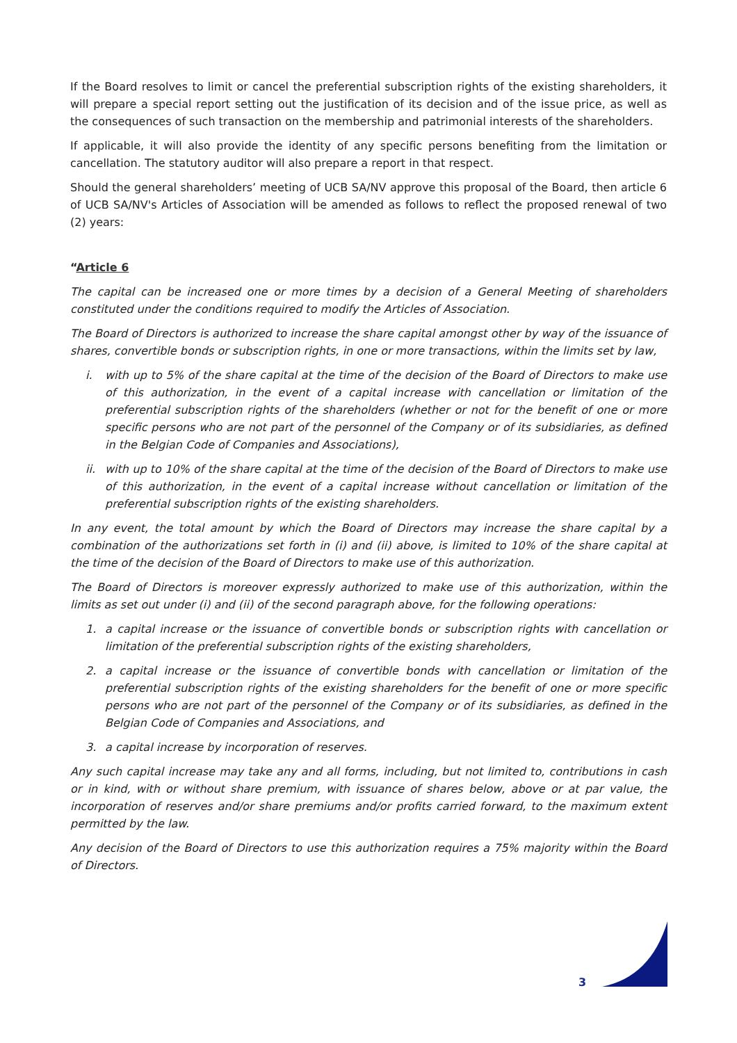If the Board resolves to limit or cancel the preferential subscription rights of the existing shareholders, it will prepare a special report setting out the justification of its decision and of the issue price, as well as the consequences of such transaction on the membership and patrimonial interests of the shareholders.
If applicable, it will also provide the identity of any specific persons benefiting from the limitation or cancellation. The statutory auditor will also prepare a report in that respect.
Should the general shareholders’ meeting of UCB SA/NV approve this proposal of the Board, then article 6 of UCB SA/NV's Articles of Association will be amended as follows to reflect the proposed renewal of two (2) years:
“Article 6
The capital can be increased one or more times by a decision of a General Meeting of shareholders constituted under the conditions required to modify the Articles of Association.
The Board of Directors is authorized to increase the share capital amongst other by way of the issuance of shares, convertible bonds or subscription rights, in one or more transactions, within the limits set by law,
i. with up to 5% of the share capital at the time of the decision of the Board of Directors to make use of this authorization, in the event of a capital increase with cancellation or limitation of the preferential subscription rights of the shareholders (whether or not for the benefit of one or more specific persons who are not part of the personnel of the Company or of its subsidiaries, as defined in the Belgian Code of Companies and Associations),
ii.
with up to 10% of the share capital at the time of the decision of the Board of Directors to make use of this authorization, in the event of a capital increase without cancellation or limitation of the preferential subscription rights of the existing shareholders.
In any event, the total amount by which the Board of Directors may increase the share capital by a combination of the authorizations set forth in (i) and (ii) above, is limited to 10% of the share capital at the time of the decision of the Board of Directors to make use of this authorization.
The Board of Directors is moreover expressly authorized to make use of this authorization, within the limits as set out under (i) and (ii) of the second paragraph above, for the following operations:
1. a capital increase or the issuance of convertible bonds or subscription rights with cancellation or limitation of the preferential subscription rights of the existing shareholders,
2. a capital increase or the issuance of convertible bonds with cancellation or limitation of the preferential subscription rights of the existing shareholders for the benefit of one or more specific persons who are not part of the personnel of the Company or of its subsidiaries, as defined in the Belgian Code of Companies and Associations, and
3. a capital increase by incorporation of reserves.
Any such capital increase may take any and all forms, including, but not limited to, contributions in cash or in kind, with or without share premium, with issuance of shares below, above or at par value, the incorporation of reserves and/or share premiums and/or profits carried forward, to the maximum extent permitted by the law.
Any decision of the Board of Directors to use this authorization requires a 75% majority within the Board of Directors.
3